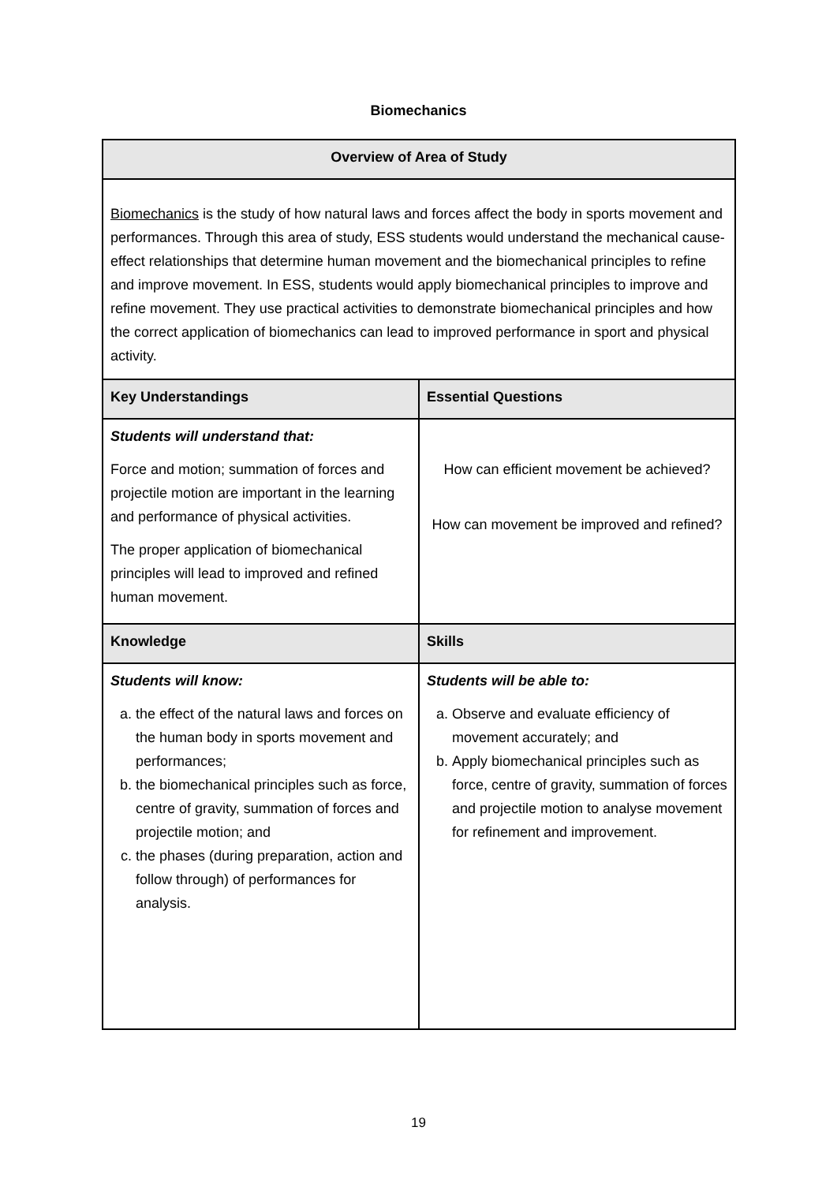Biomechanics
| Overview of Area of Study | |
| --- | --- |
| Biomechanics is the study of how natural laws and forces affect the body in sports movement and performances. Through this area of study, ESS students would understand the mechanical cause-effect relationships that determine human movement and the biomechanical principles to refine and improve movement. In ESS, students would apply biomechanical principles to improve and refine movement. They use practical activities to demonstrate biomechanical principles and how the correct application of biomechanics can lead to improved performance in sport and physical activity. | |
| Key Understandings | Essential Questions |
| Students will understand that: Force and motion; summation of forces and projectile motion are important in the learning and performance of physical activities. The proper application of biomechanical principles will lead to improved and refined human movement. | How can efficient movement be achieved? How can movement be improved and refined? |
| Knowledge | Skills |
| Students will know: a. the effect of the natural laws and forces on the human body in sports movement and performances; b. the biomechanical principles such as force, centre of gravity, summation of forces and projectile motion; and c. the phases (during preparation, action and follow through) of performances for analysis. | Students will be able to: a. Observe and evaluate efficiency of movement accurately; and b. Apply biomechanical principles such as force, centre of gravity, summation of forces and projectile motion to analyse movement for refinement and improvement. |
19